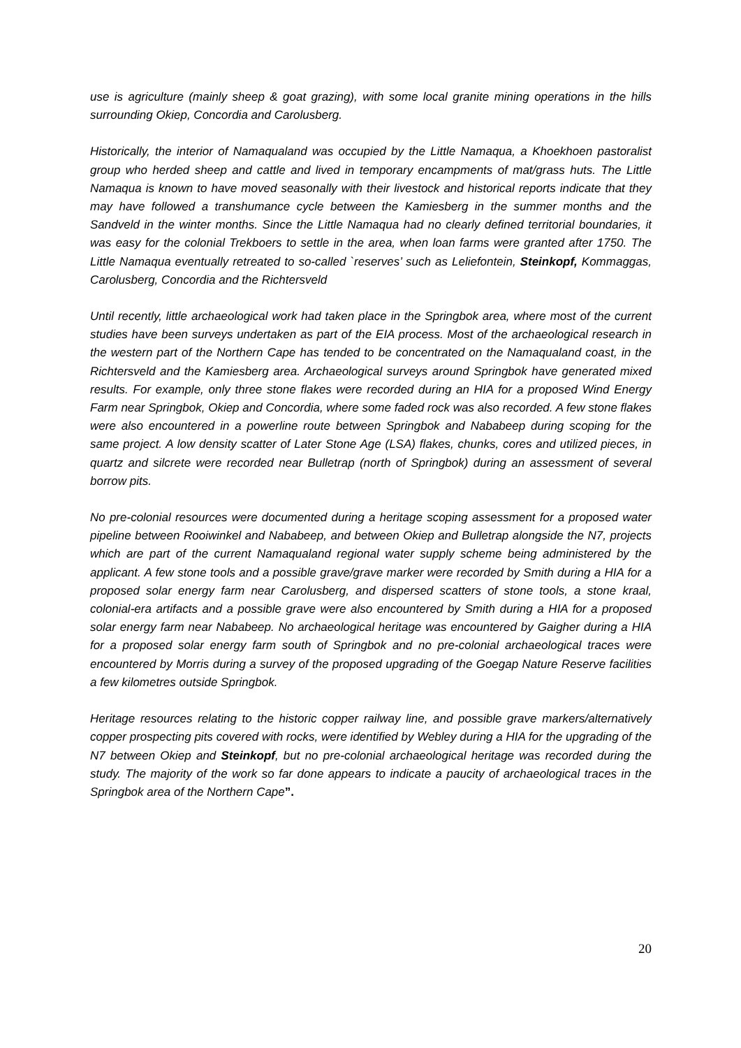use is agriculture (mainly sheep & goat grazing), with some local granite mining operations in the hills surrounding Okiep, Concordia and Carolusberg.
Historically, the interior of Namaqualand was occupied by the Little Namaqua, a Khoekhoen pastoralist group who herded sheep and cattle and lived in temporary encampments of mat/grass huts. The Little Namaqua is known to have moved seasonally with their livestock and historical reports indicate that they may have followed a transhumance cycle between the Kamiesberg in the summer months and the Sandveld in the winter months. Since the Little Namaqua had no clearly defined territorial boundaries, it was easy for the colonial Trekboers to settle in the area, when loan farms were granted after 1750. The Little Namaqua eventually retreated to so-called `reserves’ such as Leliefontein, Steinkopf, Kommaggas, Carolusberg, Concordia and the Richtersveld
Until recently, little archaeological work had taken place in the Springbok area, where most of the current studies have been surveys undertaken as part of the EIA process. Most of the archaeological research in the western part of the Northern Cape has tended to be concentrated on the Namaqualand coast, in the Richtersveld and the Kamiesberg area. Archaeological surveys around Springbok have generated mixed results. For example, only three stone flakes were recorded during an HIA for a proposed Wind Energy Farm near Springbok, Okiep and Concordia, where some faded rock was also recorded. A few stone flakes were also encountered in a powerline route between Springbok and Nababeep during scoping for the same project. A low density scatter of Later Stone Age (LSA) flakes, chunks, cores and utilized pieces, in quartz and silcrete were recorded near Bulletrap (north of Springbok) during an assessment of several borrow pits.
No pre-colonial resources were documented during a heritage scoping assessment for a proposed water pipeline between Rooiwinkel and Nababeep, and between Okiep and Bulletrap alongside the N7, projects which are part of the current Namaqualand regional water supply scheme being administered by the applicant. A few stone tools and a possible grave/grave marker were recorded by Smith during a HIA for a proposed solar energy farm near Carolusberg, and dispersed scatters of stone tools, a stone kraal, colonial-era artifacts and a possible grave were also encountered by Smith during a HIA for a proposed solar energy farm near Nababeep. No archaeological heritage was encountered by Gaigher during a HIA for a proposed solar energy farm south of Springbok and no pre-colonial archaeological traces were encountered by Morris during a survey of the proposed upgrading of the Goegap Nature Reserve facilities a few kilometres outside Springbok.
Heritage resources relating to the historic copper railway line, and possible grave markers/alternatively copper prospecting pits covered with rocks, were identified by Webley during a HIA for the upgrading of the N7 between Okiep and Steinkopf, but no pre-colonial archaeological heritage was recorded during the study. The majority of the work so far done appears to indicate a paucity of archaeological traces in the Springbok area of the Northern Cape”.
20